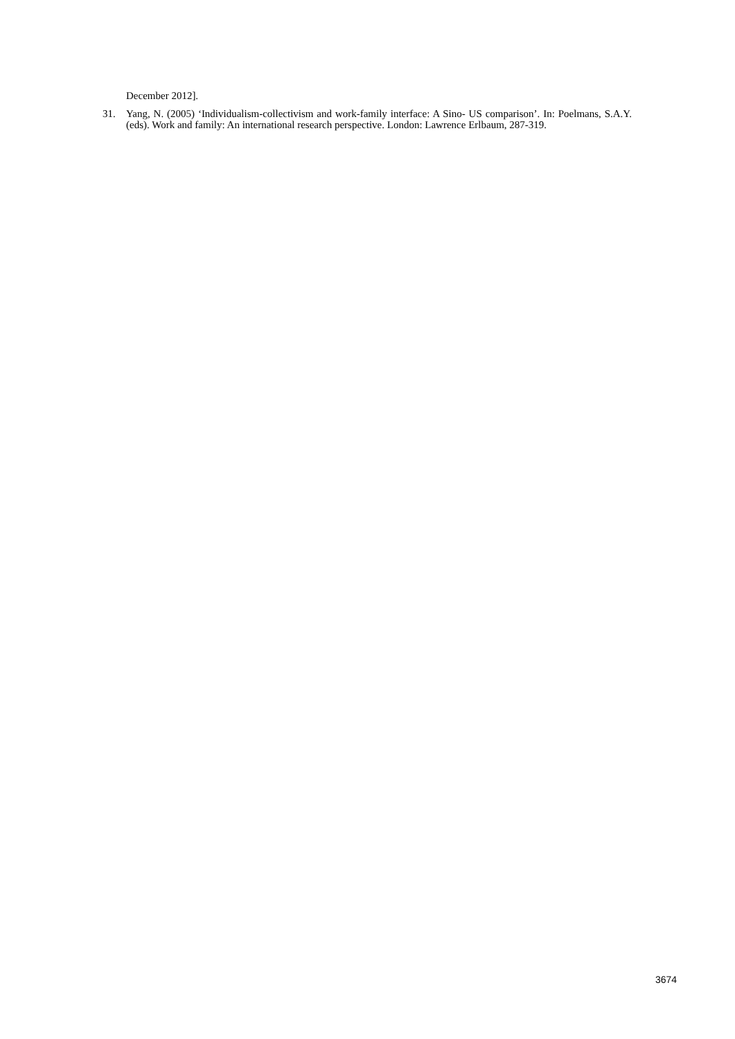December 2012].
31. Yang, N. (2005) ‘Individualism-collectivism and work-family interface: A Sino- US comparison’. In: Poelmans, S.A.Y. (eds). Work and family: An international research perspective. London: Lawrence Erlbaum, 287-319.
3674